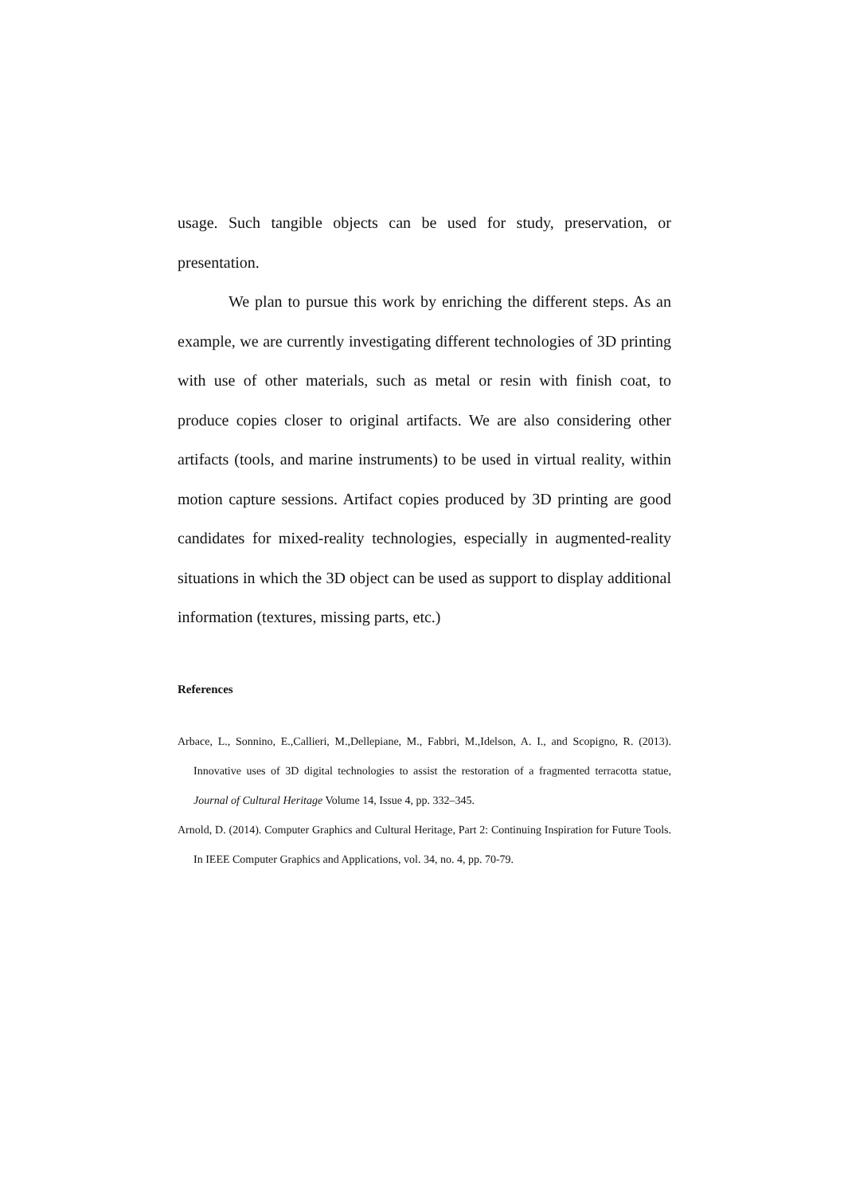usage. Such tangible objects can be used for study, preservation, or presentation.
We plan to pursue this work by enriching the different steps. As an example, we are currently investigating different technologies of 3D printing with use of other materials, such as metal or resin with finish coat, to produce copies closer to original artifacts. We are also considering other artifacts (tools, and marine instruments) to be used in virtual reality, within motion capture sessions. Artifact copies produced by 3D printing are good candidates for mixed-reality technologies, especially in augmented-reality situations in which the 3D object can be used as support to display additional information (textures, missing parts, etc.)
References
Arbace, L., Sonnino, E.,Callieri, M.,Dellepiane, M., Fabbri, M.,Idelson, A. I., and Scopigno, R. (2013). Innovative uses of 3D digital technologies to assist the restoration of a fragmented terracotta statue, Journal of Cultural Heritage Volume 14, Issue 4, pp. 332–345.
Arnold, D. (2014). Computer Graphics and Cultural Heritage, Part 2: Continuing Inspiration for Future Tools. In IEEE Computer Graphics and Applications, vol. 34, no. 4, pp. 70-79.